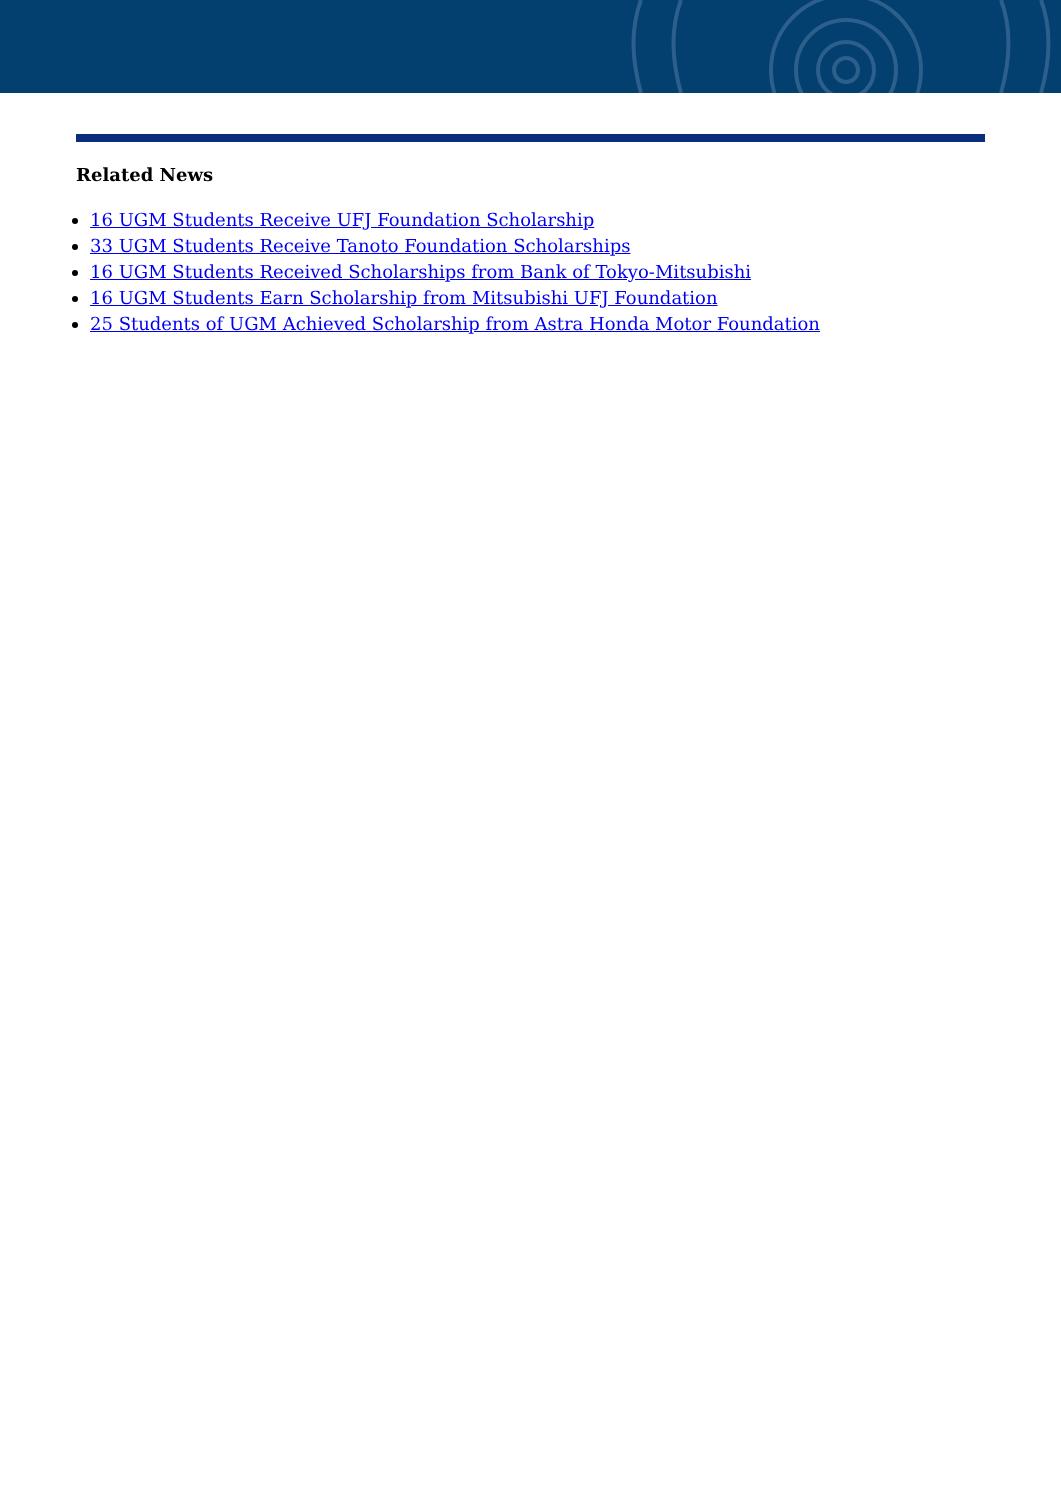Related News
16 UGM Students Receive UFJ Foundation Scholarship
33 UGM Students Receive Tanoto Foundation Scholarships
16 UGM Students Received Scholarships from Bank of Tokyo-Mitsubishi
16 UGM Students Earn Scholarship from Mitsubishi UFJ Foundation
25 Students of UGM Achieved Scholarship from Astra Honda Motor Foundation